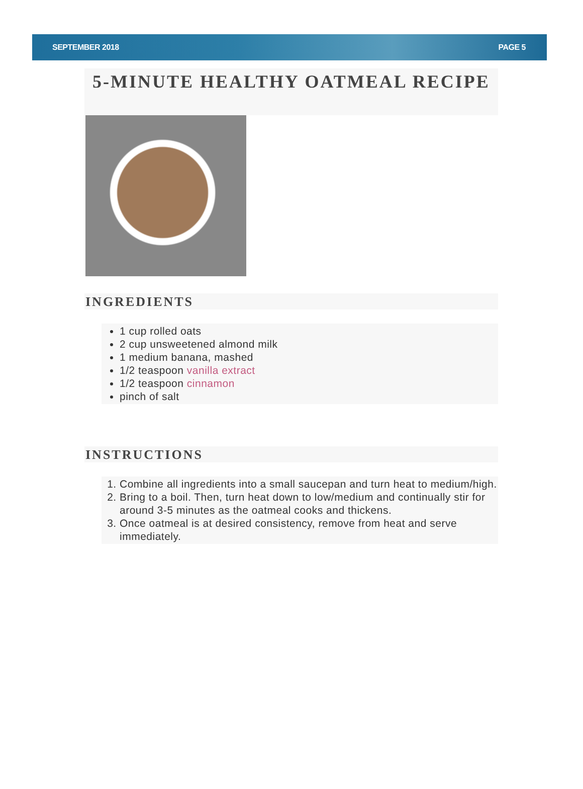SEPTEMBER 2018 PAGE 5
5-MINUTE HEALTHY OATMEAL RECIPE
INGREDIENTS
1 cup rolled oats
2 cup unsweetened almond milk
1 medium banana, mashed
1/2 teaspoon vanilla extract
1/2 teaspoon cinnamon
pinch of salt
INSTRUCTIONS
1. Combine all ingredients into a small saucepan and turn heat to medium/high.
2. Bring to a boil. Then, turn heat down to low/medium and continually stir for around 3-5 minutes as the oatmeal cooks and thickens.
3. Once oatmeal is at desired consistency, remove from heat and serve immediately.